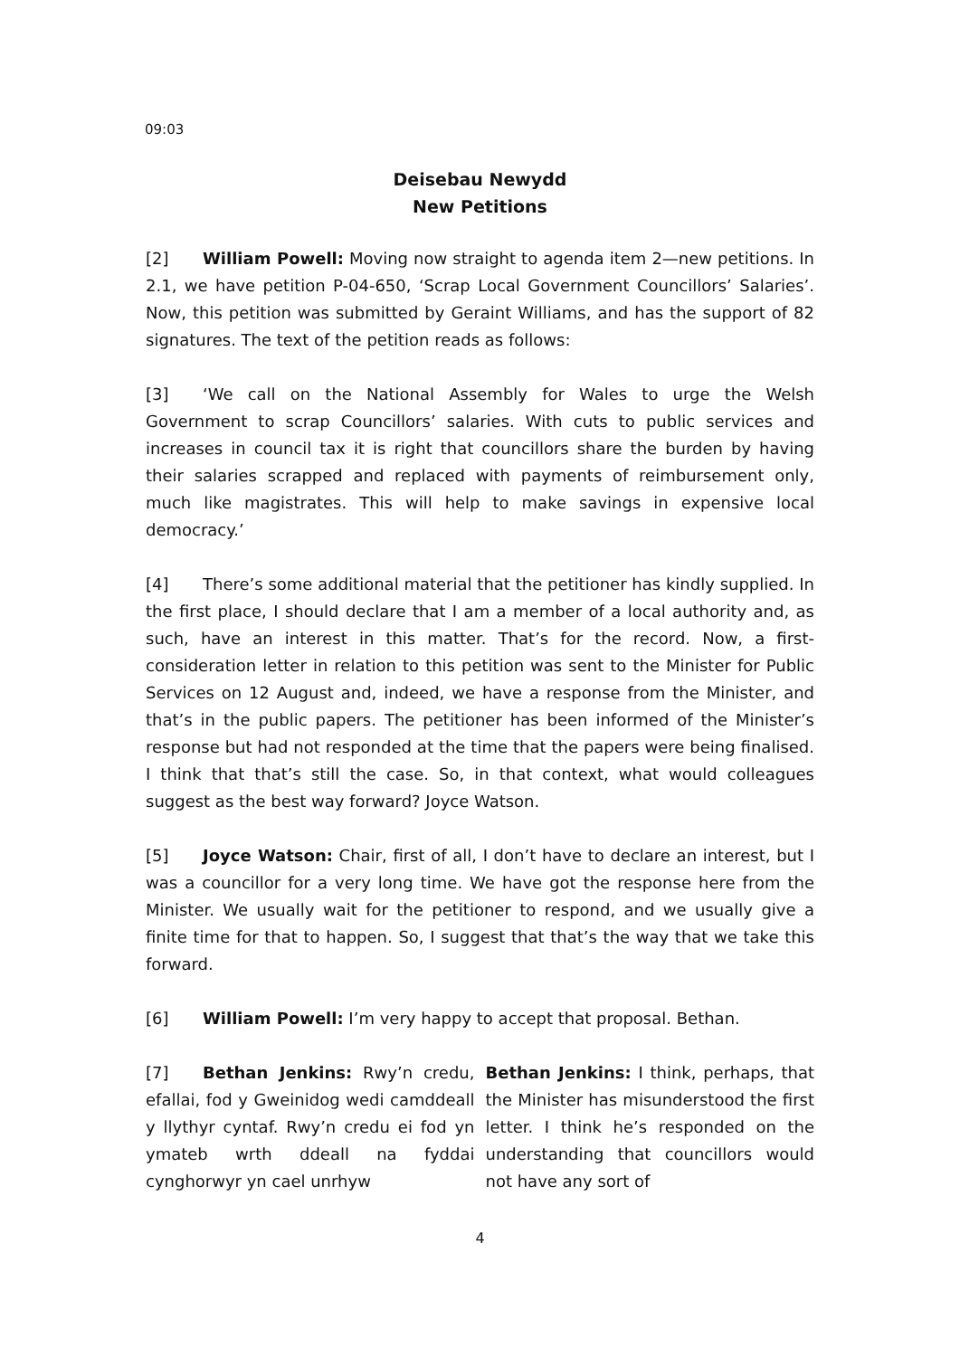09:03
Deisebau Newydd
New Petitions
[2] William Powell: Moving now straight to agenda item 2—new petitions. In 2.1, we have petition P-04-650, ‘Scrap Local Government Councillors’ Salaries’. Now, this petition was submitted by Geraint Williams, and has the support of 82 signatures. The text of the petition reads as follows:
[3] ‘We call on the National Assembly for Wales to urge the Welsh Government to scrap Councillors’ salaries. With cuts to public services and increases in council tax it is right that councillors share the burden by having their salaries scrapped and replaced with payments of reimbursement only, much like magistrates. This will help to make savings in expensive local democracy.’
[4] There’s some additional material that the petitioner has kindly supplied. In the first place, I should declare that I am a member of a local authority and, as such, have an interest in this matter. That’s for the record. Now, a first-consideration letter in relation to this petition was sent to the Minister for Public Services on 12 August and, indeed, we have a response from the Minister, and that’s in the public papers. The petitioner has been informed of the Minister’s response but had not responded at the time that the papers were being finalised. I think that that’s still the case. So, in that context, what would colleagues suggest as the best way forward? Joyce Watson.
[5] Joyce Watson: Chair, first of all, I don’t have to declare an interest, but I was a councillor for a very long time. We have got the response here from the Minister. We usually wait for the petitioner to respond, and we usually give a finite time for that to happen. So, I suggest that that’s the way that we take this forward.
[6] William Powell: I’m very happy to accept that proposal. Bethan.
[7] Bethan Jenkins: Rwy’n credu, efallai, fod y Gweinidog wedi camddeall y llythyr cyntaf. Rwy’n credu ei fod yn ymateb wrth ddeall na fyddai cynghorwyr yn cael unrhyw
Bethan Jenkins: I think, perhaps, that the Minister has misunderstood the first letter. I think he’s responded on the understanding that councillors would not have any sort of
4